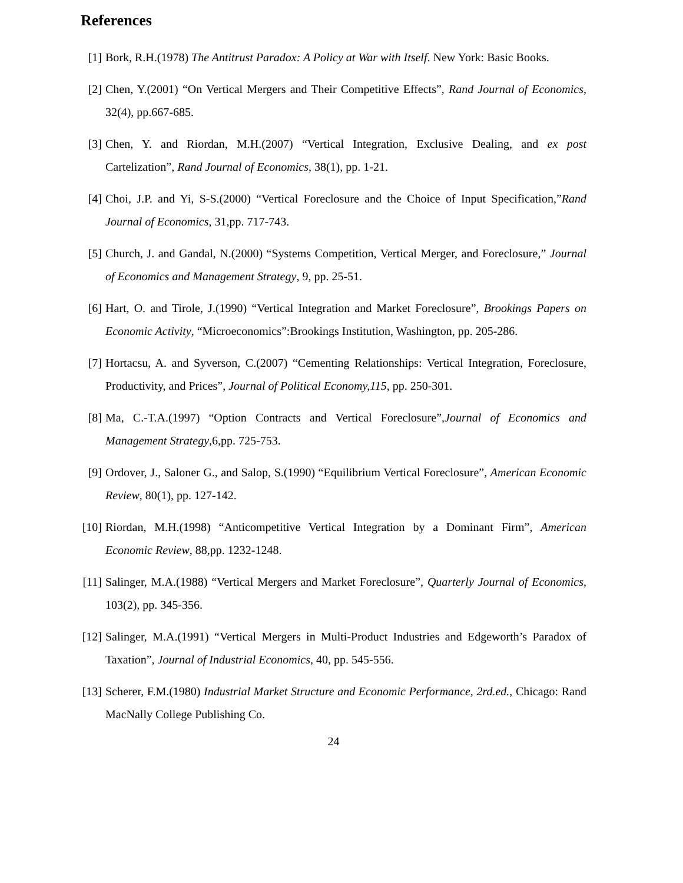References
[1] Bork, R.H.(1978) The Antitrust Paradox: A Policy at War with Itself. New York: Basic Books.
[2] Chen, Y.(2001) “On Vertical Mergers and Their Competitive Effects”, Rand Journal of Economics, 32(4), pp.667-685.
[3] Chen, Y. and Riordan, M.H.(2007) “Vertical Integration, Exclusive Dealing, and ex post Cartelization”, Rand Journal of Economics, 38(1), pp. 1-21.
[4] Choi, J.P. and Yi, S-S.(2000) “Vertical Foreclosure and the Choice of Input Specification,”Rand Journal of Economics, 31,pp. 717-743.
[5] Church, J. and Gandal, N.(2000) “Systems Competition, Vertical Merger, and Foreclosure,” Journal of Economics and Management Strategy, 9, pp. 25-51.
[6] Hart, O. and Tirole, J.(1990) “Vertical Integration and Market Foreclosure”, Brookings Papers on Economic Activity, “Microeconomics”:Brookings Institution, Washington, pp. 205-286.
[7] Hortacsu, A. and Syverson, C.(2007) “Cementing Relationships: Vertical Integration, Foreclosure, Productivity, and Prices”, Journal of Political Economy,115, pp. 250-301.
[8] Ma, C.-T.A.(1997) “Option Contracts and Vertical Foreclosure”,Journal of Economics and Management Strategy,6,pp. 725-753.
[9] Ordover, J., Saloner G., and Salop, S.(1990) “Equilibrium Vertical Foreclosure”, American Economic Review, 80(1), pp. 127-142.
[10]
Riordan, M.H.(1998) “Anticompetitive Vertical Integration by a Dominant Firm”, American Economic Review, 88,pp. 1232-1248.
[11]
Salinger, M.A.(1988) “Vertical Mergers and Market Foreclosure”, Quarterly Journal of Economics, 103(2), pp. 345-356.
[12]
Salinger, M.A.(1991) “Vertical Mergers in Multi-Product Industries and Edgeworth’s Paradox of Taxation”, Journal of Industrial Economics, 40, pp. 545-556.
[13]
Scherer, F.M.(1980) Industrial Market Structure and Economic Performance, 2rd.ed., Chicago: Rand MacNally College Publishing Co.
24